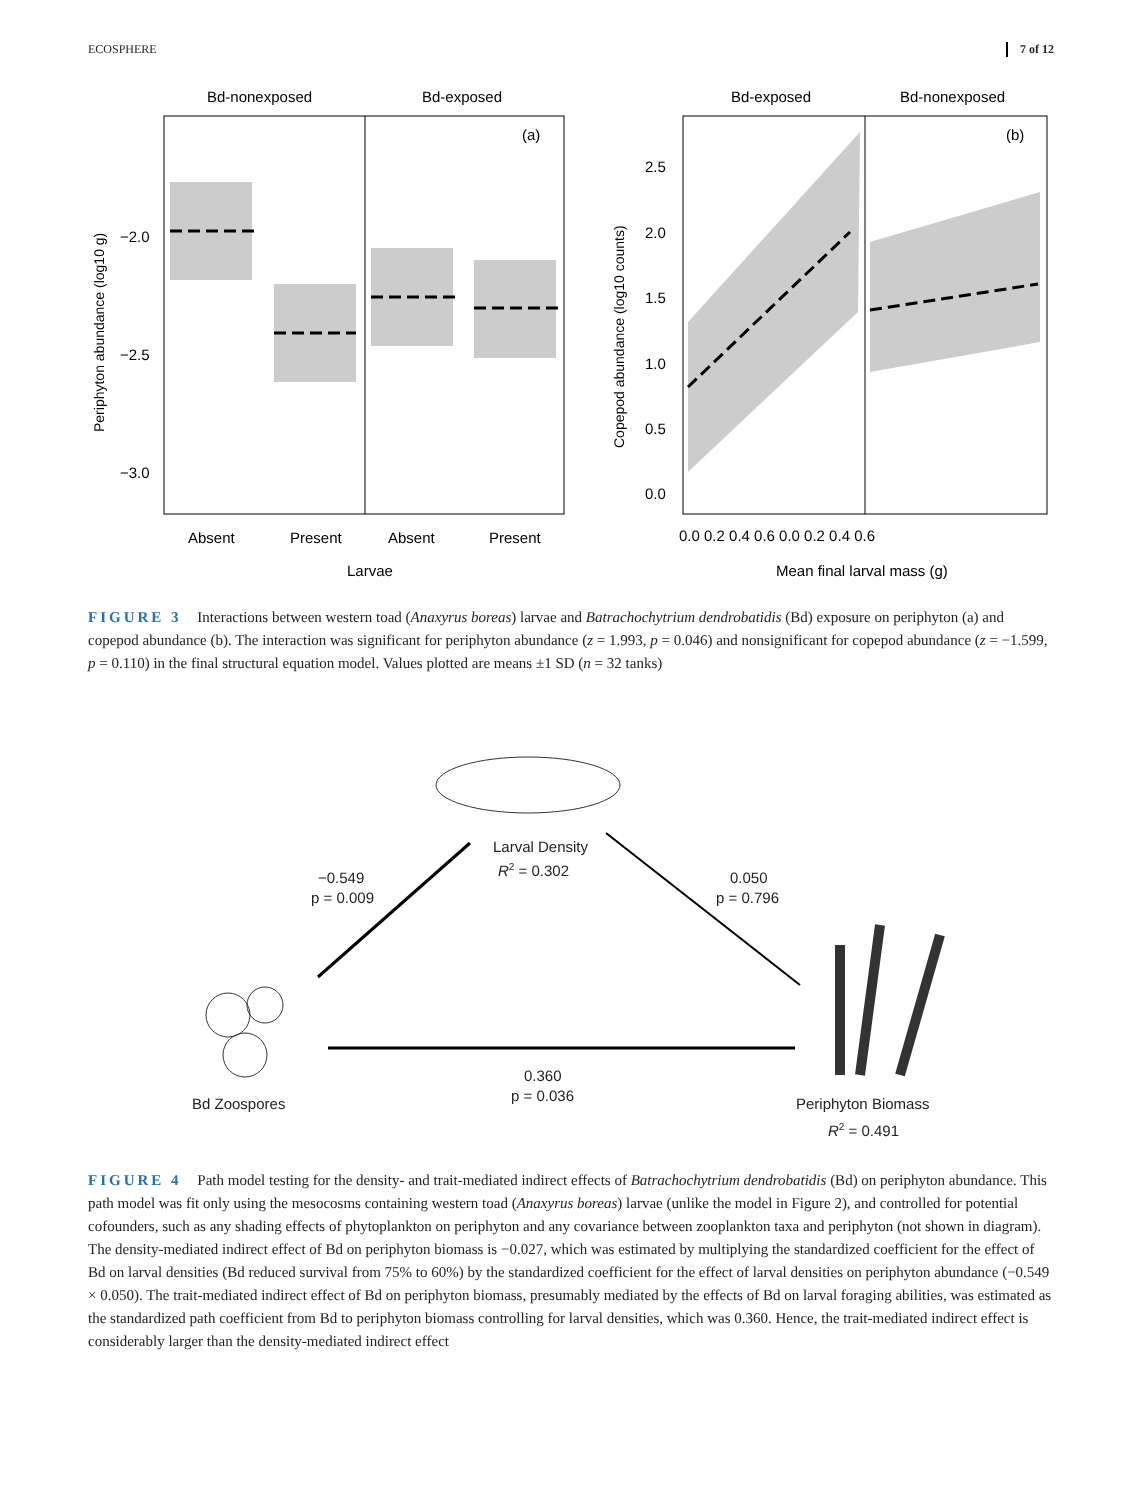ECOSPHERE 7 of 12
Bd-nonexposed
Bd-exposed
(a)
−2.0
−2.5
−3.0
Absent
Present
Absent
Present
Larvae
Periphyton abundance (log10 g)
Bd-exposed
Bd-nonexposed
(b)
2.5
2.0
1.5
1.0
0.5
0.0
0.0 0.2 0.4 0.6 0.0 0.2 0.4 0.6
Mean final larval mass (g)
Copepod abundance (log10 counts)
FIGURE 3 Interactions between western toad (Anaxyrus boreas) larvae and Batrachochytrium dendrobatidis (Bd) exposure on periphyton (a) and copepod abundance (b). The interaction was significant for periphyton abundance (z = 1.993, p = 0.046) and nonsignificant for copepod abundance (z = −1.599, p = 0.110) in the final structural equation model. Values plotted are means ±1 SD (n = 32 tanks)
Larval Density
R2 = 0.302
−0.549
p = 0.009
0.050
p = 0.796
0.360
p = 0.036
Bd Zoospores
Periphyton Biomass
R2 = 0.491
FIGURE 4 Path model testing for the density- and trait-mediated indirect effects of Batrachochytrium dendrobatidis (Bd) on periphyton abundance. This path model was fit only using the mesocosms containing western toad (Anaxyrus boreas) larvae (unlike the model in Figure 2), and controlled for potential cofounders, such as any shading effects of phytoplankton on periphyton and any covariance between zooplankton taxa and periphyton (not shown in diagram). The density-mediated indirect effect of Bd on periphyton biomass is −0.027, which was estimated by multiplying the standardized coefficient for the effect of Bd on larval densities (Bd reduced survival from 75% to 60%) by the standardized coefficient for the effect of larval densities on periphyton abundance (−0.549 × 0.050). The trait-mediated indirect effect of Bd on periphyton biomass, presumably mediated by the effects of Bd on larval foraging abilities, was estimated as the standardized path coefficient from Bd to periphyton biomass controlling for larval densities, which was 0.360. Hence, the trait-mediated indirect effect is considerably larger than the density-mediated indirect effect